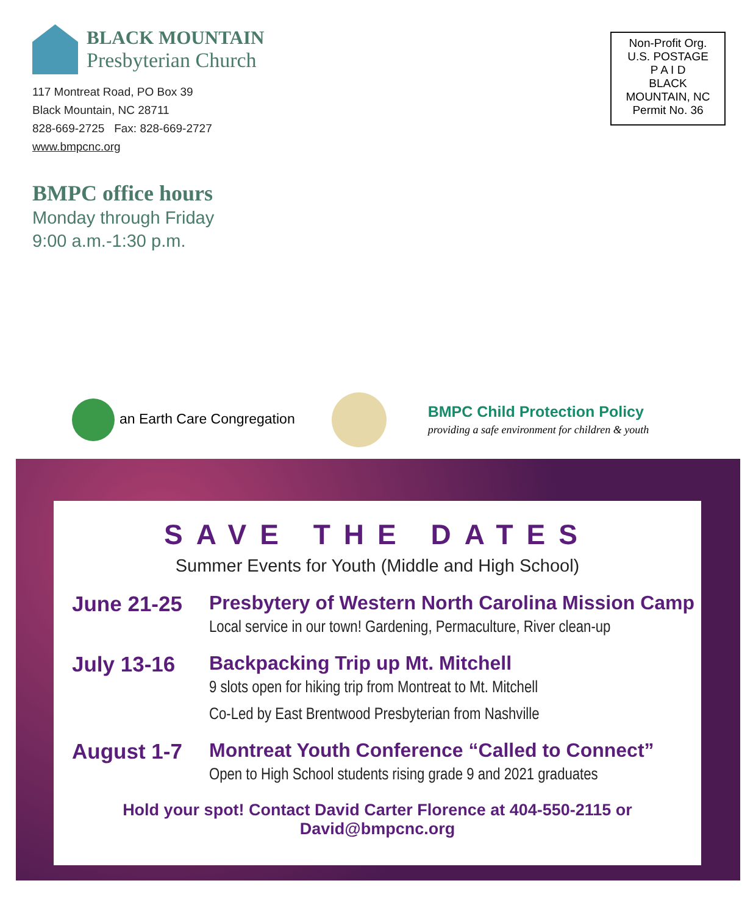BLACK MOUNTAIN
Presbyterian Church
117 Montreat Road, PO Box 39
Black Mountain, NC 28711
828-669-2725 Fax: 828-669-2727
www.bmpcnc.org
Non-Profit Org.
U.S. POSTAGE
P A I D
BLACK
MOUNTAIN, NC
Permit No. 36
BMPC office hours
Monday through Friday
9:00 a.m.-1:30 p.m.
an Earth Care Congregation
BMPC Child Protection Policy
providing a safe environment for children & youth
SAVE THE DATES
Summer Events for Youth (Middle and High School)
June 21-25 Presbytery of Western North Carolina Mission Camp
Local service in our town! Gardening, Permaculture, River clean-up
July 13-16 Backpacking Trip up Mt. Mitchell
9 slots open for hiking trip from Montreat to Mt. Mitchell
Co-Led by East Brentwood Presbyterian from Nashville
August 1-7 Montreat Youth Conference “Called to Connect”
Open to High School students rising grade 9 and 2021 graduates
Hold your spot! Contact David Carter Florence at 404-550-2115 or David@bmpcnc.org